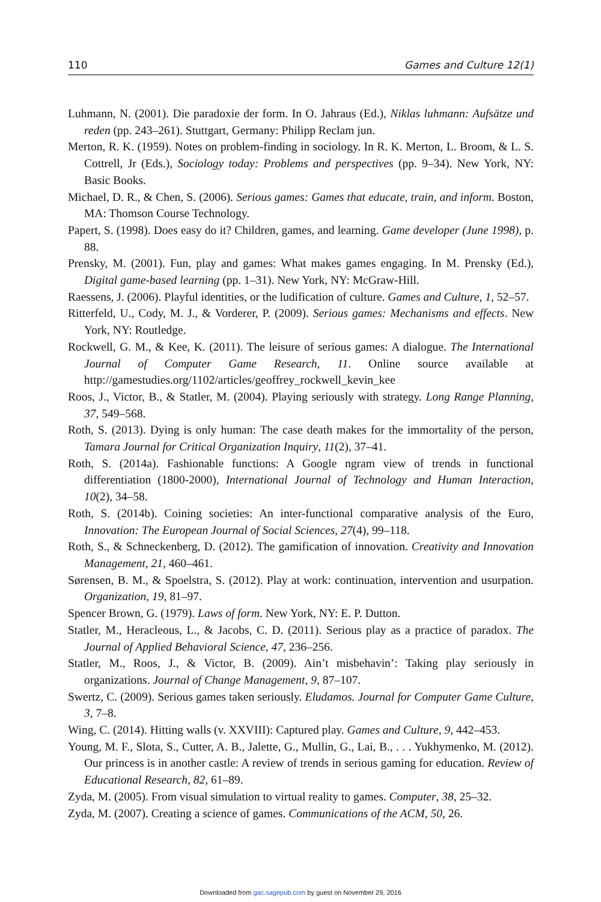110 Games and Culture 12(1)
Luhmann, N. (2001). Die paradoxie der form. In O. Jahraus (Ed.), Niklas luhmann: Aufsätze und reden (pp. 243–261). Stuttgart, Germany: Philipp Reclam jun.
Merton, R. K. (1959). Notes on problem-finding in sociology. In R. K. Merton, L. Broom, & L. S. Cottrell, Jr (Eds.), Sociology today: Problems and perspectives (pp. 9–34). New York, NY: Basic Books.
Michael, D. R., & Chen, S. (2006). Serious games: Games that educate, train, and inform. Boston, MA: Thomson Course Technology.
Papert, S. (1998). Does easy do it? Children, games, and learning. Game developer (June 1998), p. 88.
Prensky, M. (2001). Fun, play and games: What makes games engaging. In M. Prensky (Ed.), Digital game-based learning (pp. 1–31). New York, NY: McGraw-Hill.
Raessens, J. (2006). Playful identities, or the ludification of culture. Games and Culture, 1, 52–57.
Ritterfeld, U., Cody, M. J., & Vorderer, P. (2009). Serious games: Mechanisms and effects. New York, NY: Routledge.
Rockwell, G. M., & Kee, K. (2011). The leisure of serious games: A dialogue. The International Journal of Computer Game Research, 11. Online source available at http://gamestudies.org/1102/articles/geoffrey_rockwell_kevin_kee
Roos, J., Victor, B., & Statler, M. (2004). Playing seriously with strategy. Long Range Planning, 37, 549–568.
Roth, S. (2013). Dying is only human: The case death makes for the immortality of the person, Tamara Journal for Critical Organization Inquiry, 11(2), 37–41.
Roth, S. (2014a). Fashionable functions: A Google ngram view of trends in functional differentiation (1800-2000), International Journal of Technology and Human Interaction, 10(2), 34–58.
Roth, S. (2014b). Coining societies: An inter-functional comparative analysis of the Euro, Innovation: The European Journal of Social Sciences, 27(4), 99–118.
Roth, S., & Schneckenberg, D. (2012). The gamification of innovation. Creativity and Innovation Management, 21, 460–461.
Sørensen, B. M., & Spoelstra, S. (2012). Play at work: continuation, intervention and usurpation. Organization, 19, 81–97.
Spencer Brown, G. (1979). Laws of form. New York, NY: E. P. Dutton.
Statler, M., Heracleous, L., & Jacobs, C. D. (2011). Serious play as a practice of paradox. The Journal of Applied Behavioral Science, 47, 236–256.
Statler, M., Roos, J., & Victor, B. (2009). Ain’t misbehavin’: Taking play seriously in organizations. Journal of Change Management, 9, 87–107.
Swertz, C. (2009). Serious games taken seriously. Eludamos. Journal for Computer Game Culture, 3, 7–8.
Wing, C. (2014). Hitting walls (v. XXVIII): Captured play. Games and Culture, 9, 442–453.
Young, M. F., Slota, S., Cutter, A. B., Jalette, G., Mullin, G., Lai, B., . . . Yukhymenko, M. (2012). Our princess is in another castle: A review of trends in serious gaming for education. Review of Educational Research, 82, 61–89.
Zyda, M. (2005). From visual simulation to virtual reality to games. Computer, 38, 25–32.
Zyda, M. (2007). Creating a science of games. Communications of the ACM, 50, 26.
Downloaded from gac.sagepub.com by guest on November 29, 2016